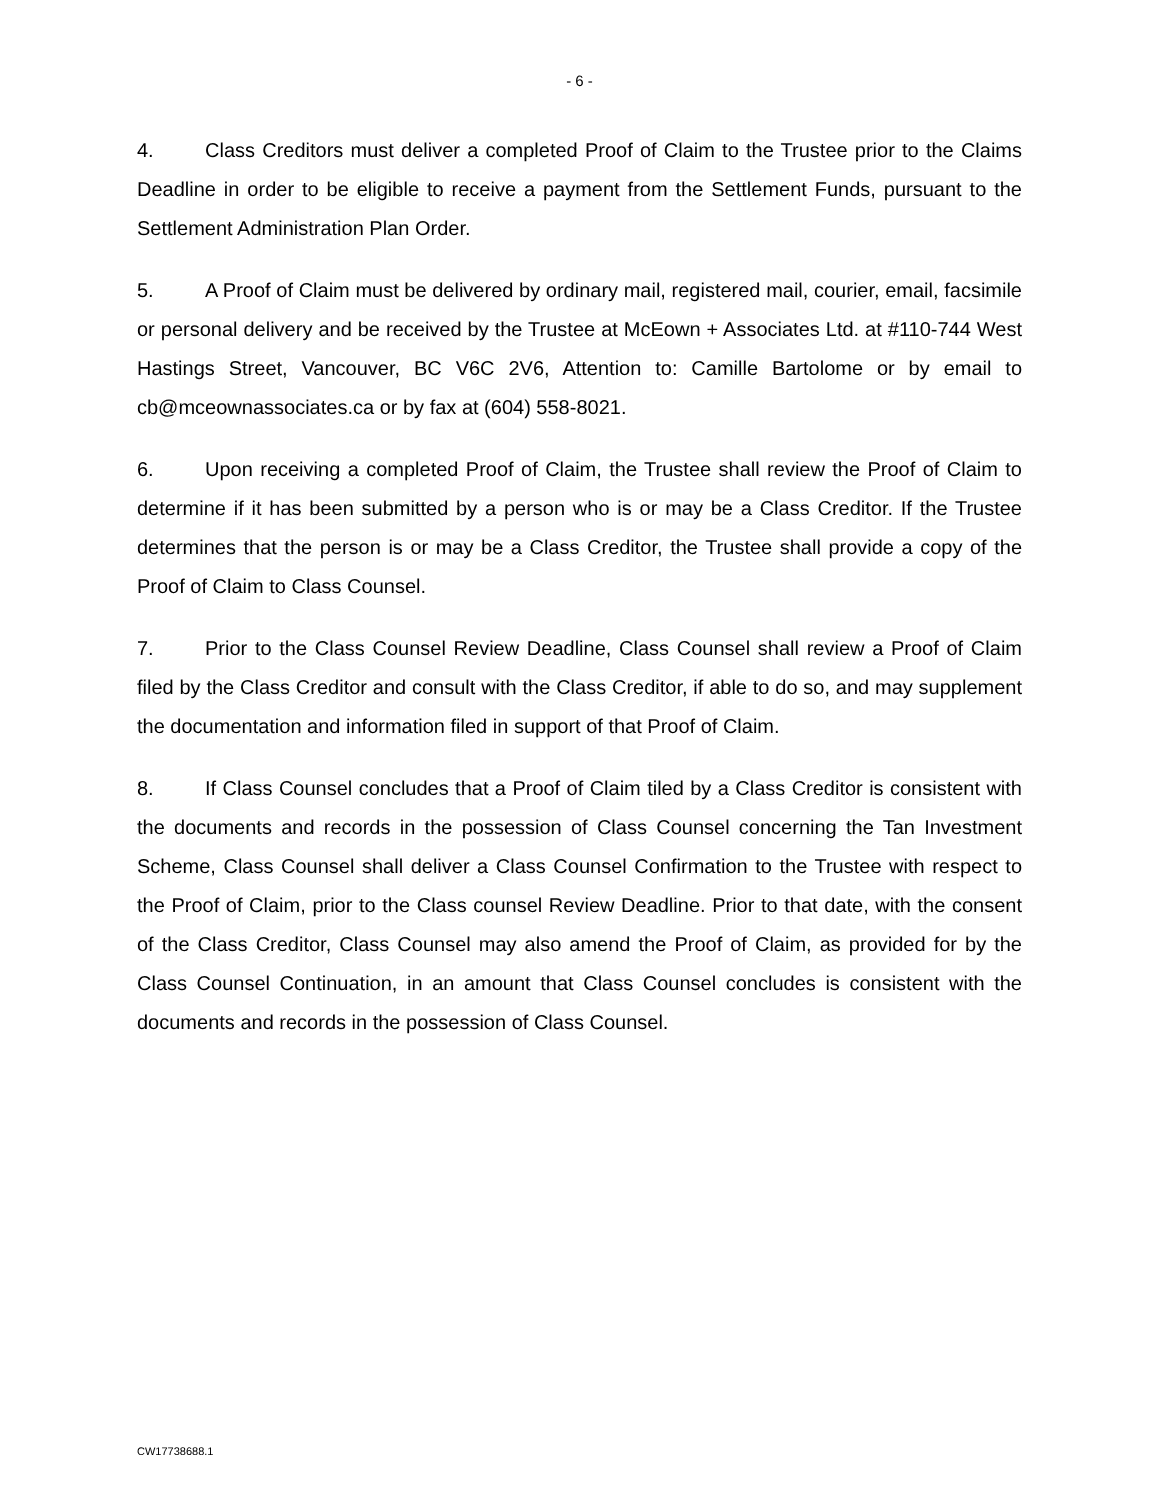- 6 -
4. Class Creditors must deliver a completed Proof of Claim to the Trustee prior to the Claims Deadline in order to be eligible to receive a payment from the Settlement Funds, pursuant to the Settlement Administration Plan Order.
5. A Proof of Claim must be delivered by ordinary mail, registered mail, courier, email, facsimile or personal delivery and be received by the Trustee at McEown + Associates Ltd. at #110-744 West Hastings Street, Vancouver, BC V6C 2V6, Attention to: Camille Bartolome or by email to cb@mceownassociates.ca or by fax at (604) 558-8021.
6. Upon receiving a completed Proof of Claim, the Trustee shall review the Proof of Claim to determine if it has been submitted by a person who is or may be a Class Creditor. If the Trustee determines that the person is or may be a Class Creditor, the Trustee shall provide a copy of the Proof of Claim to Class Counsel.
7. Prior to the Class Counsel Review Deadline, Class Counsel shall review a Proof of Claim filed by the Class Creditor and consult with the Class Creditor, if able to do so, and may supplement the documentation and information filed in support of that Proof of Claim.
8. If Class Counsel concludes that a Proof of Claim tiled by a Class Creditor is consistent with the documents and records in the possession of Class Counsel concerning the Tan Investment Scheme, Class Counsel shall deliver a Class Counsel Confirmation to the Trustee with respect to the Proof of Claim, prior to the Class counsel Review Deadline. Prior to that date, with the consent of the Class Creditor, Class Counsel may also amend the Proof of Claim, as provided for by the Class Counsel Continuation, in an amount that Class Counsel concludes is consistent with the documents and records in the possession of Class Counsel.
CW17738688.1